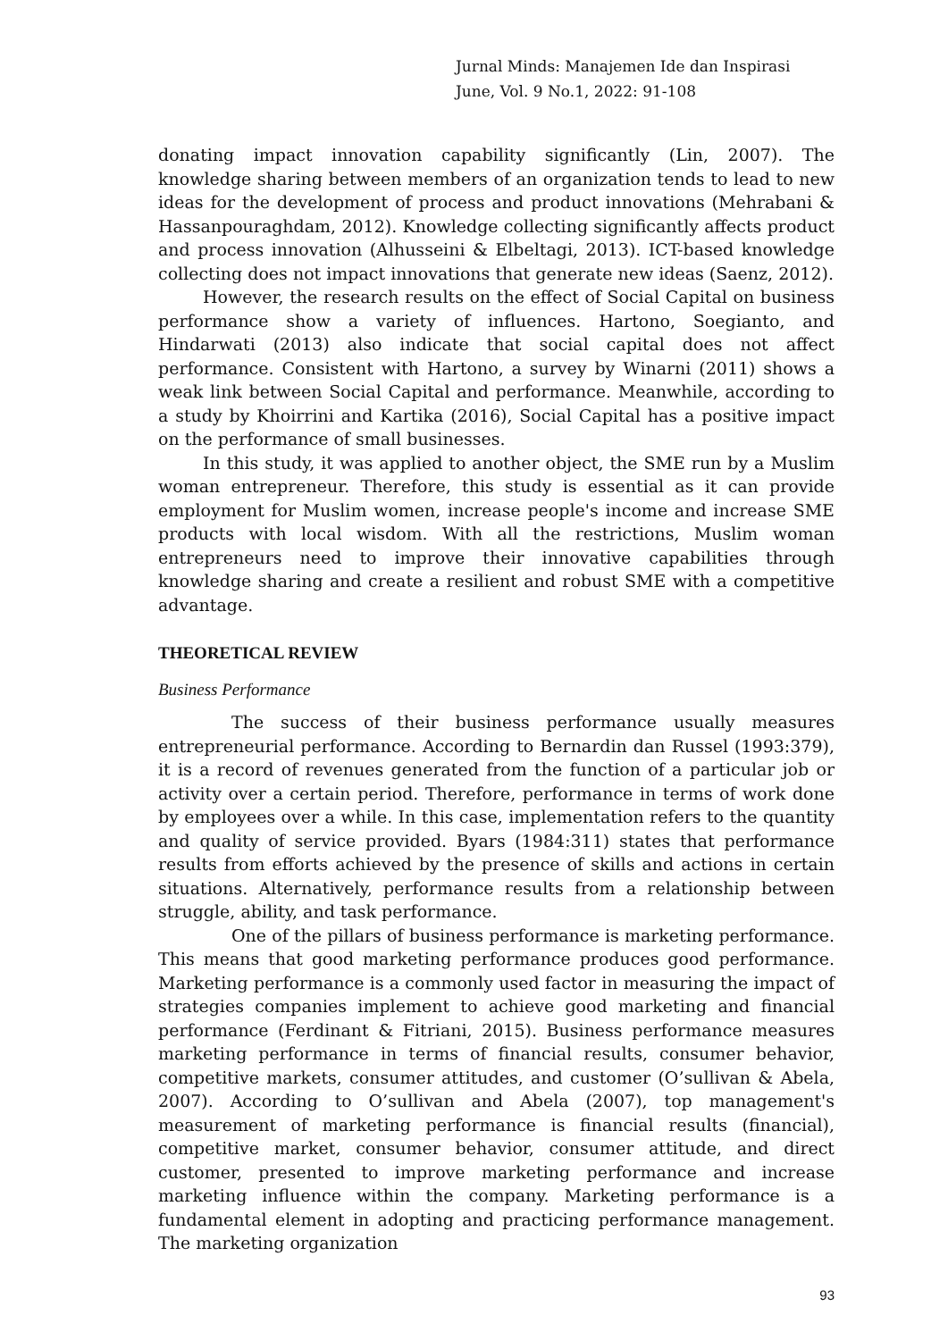Jurnal Minds: Manajemen Ide dan Inspirasi
June, Vol. 9 No.1, 2022: 91-108
donating impact innovation capability significantly (Lin, 2007). The knowledge sharing between members of an organization tends to lead to new ideas for the development of process and product innovations (Mehrabani & Hassanpouraghdam, 2012). Knowledge collecting significantly affects product and process innovation (Alhusseini & Elbeltagi, 2013). ICT-based knowledge collecting does not impact innovations that generate new ideas (Saenz, 2012).
However, the research results on the effect of Social Capital on business performance show a variety of influences. Hartono, Soegianto, and Hindarwati (2013) also indicate that social capital does not affect performance. Consistent with Hartono, a survey by Winarni (2011) shows a weak link between Social Capital and performance. Meanwhile, according to a study by Khoirrini and Kartika (2016), Social Capital has a positive impact on the performance of small businesses.
In this study, it was applied to another object, the SME run by a Muslim woman entrepreneur. Therefore, this study is essential as it can provide employment for Muslim women, increase people's income and increase SME products with local wisdom. With all the restrictions, Muslim woman entrepreneurs need to improve their innovative capabilities through knowledge sharing and create a resilient and robust SME with a competitive advantage.
THEORETICAL REVIEW
Business Performance
The success of their business performance usually measures entrepreneurial performance. According to Bernardin dan Russel (1993:379), it is a record of revenues generated from the function of a particular job or activity over a certain period. Therefore, performance in terms of work done by employees over a while. In this case, implementation refers to the quantity and quality of service provided. Byars (1984:311) states that performance results from efforts achieved by the presence of skills and actions in certain situations. Alternatively, performance results from a relationship between struggle, ability, and task performance.
One of the pillars of business performance is marketing performance. This means that good marketing performance produces good performance. Marketing performance is a commonly used factor in measuring the impact of strategies companies implement to achieve good marketing and financial performance (Ferdinant & Fitriani, 2015). Business performance measures marketing performance in terms of financial results, consumer behavior, competitive markets, consumer attitudes, and customer (O’sullivan & Abela, 2007). According to O’sullivan and Abela (2007), top management's measurement of marketing performance is financial results (financial), competitive market, consumer behavior, consumer attitude, and direct customer, presented to improve marketing performance and increase marketing influence within the company. Marketing performance is a fundamental element in adopting and practicing performance management. The marketing organization
93